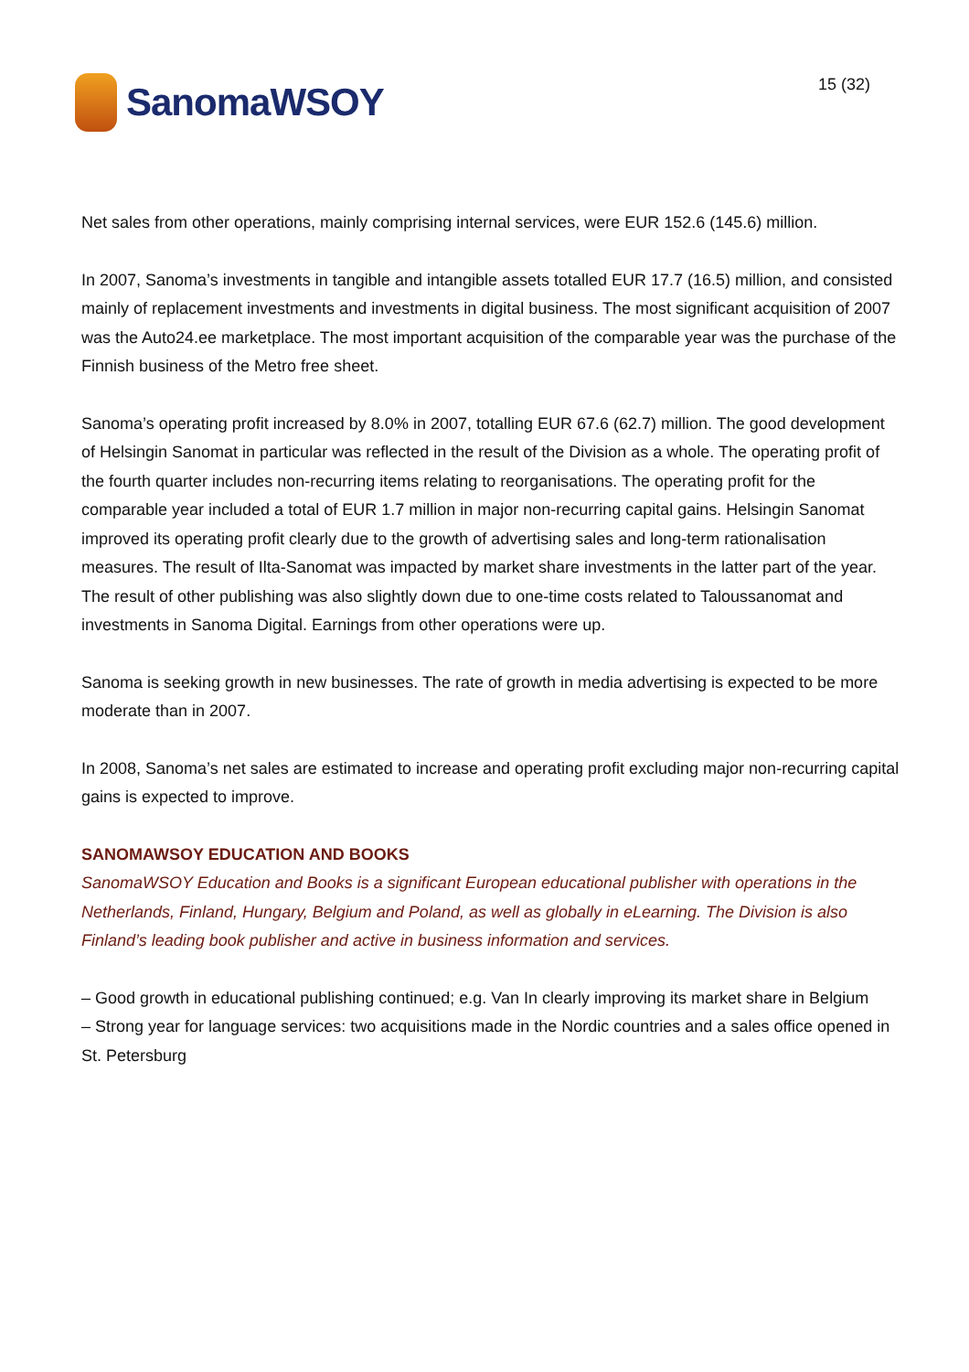SanomaWSOY
15 (32)
Net sales from other operations, mainly comprising internal services, were EUR 152.6 (145.6) million.
In 2007, Sanoma’s investments in tangible and intangible assets totalled EUR 17.7 (16.5) million, and consisted mainly of replacement investments and investments in digital business. The most significant acquisition of 2007 was the Auto24.ee marketplace. The most important acquisition of the comparable year was the purchase of the Finnish business of the Metro free sheet.
Sanoma’s operating profit increased by 8.0% in 2007, totalling EUR 67.6 (62.7) million. The good development of Helsingin Sanomat in particular was reflected in the result of the Division as a whole. The operating profit of the fourth quarter includes non-recurring items relating to reorganisations. The operating profit for the comparable year included a total of EUR 1.7 million in major non-recurring capital gains. Helsingin Sanomat improved its operating profit clearly due to the growth of advertising sales and long-term rationalisation measures. The result of Ilta-Sanomat was impacted by market share investments in the latter part of the year. The result of other publishing was also slightly down due to one-time costs related to Taloussanomat and investments in Sanoma Digital. Earnings from other operations were up.
Sanoma is seeking growth in new businesses. The rate of growth in media advertising is expected to be more moderate than in 2007.
In 2008, Sanoma’s net sales are estimated to increase and operating profit excluding major non-recurring capital gains is expected to improve.
SANOMAWSOY EDUCATION AND BOOKS
SanomaWSOY Education and Books is a significant European educational publisher with operations in the Netherlands, Finland, Hungary, Belgium and Poland, as well as globally in eLearning. The Division is also Finland’s leading book publisher and active in business information and services.
– Good growth in educational publishing continued; e.g. Van In clearly improving its market share in Belgium
– Strong year for language services: two acquisitions made in the Nordic countries and a sales office opened in St. Petersburg